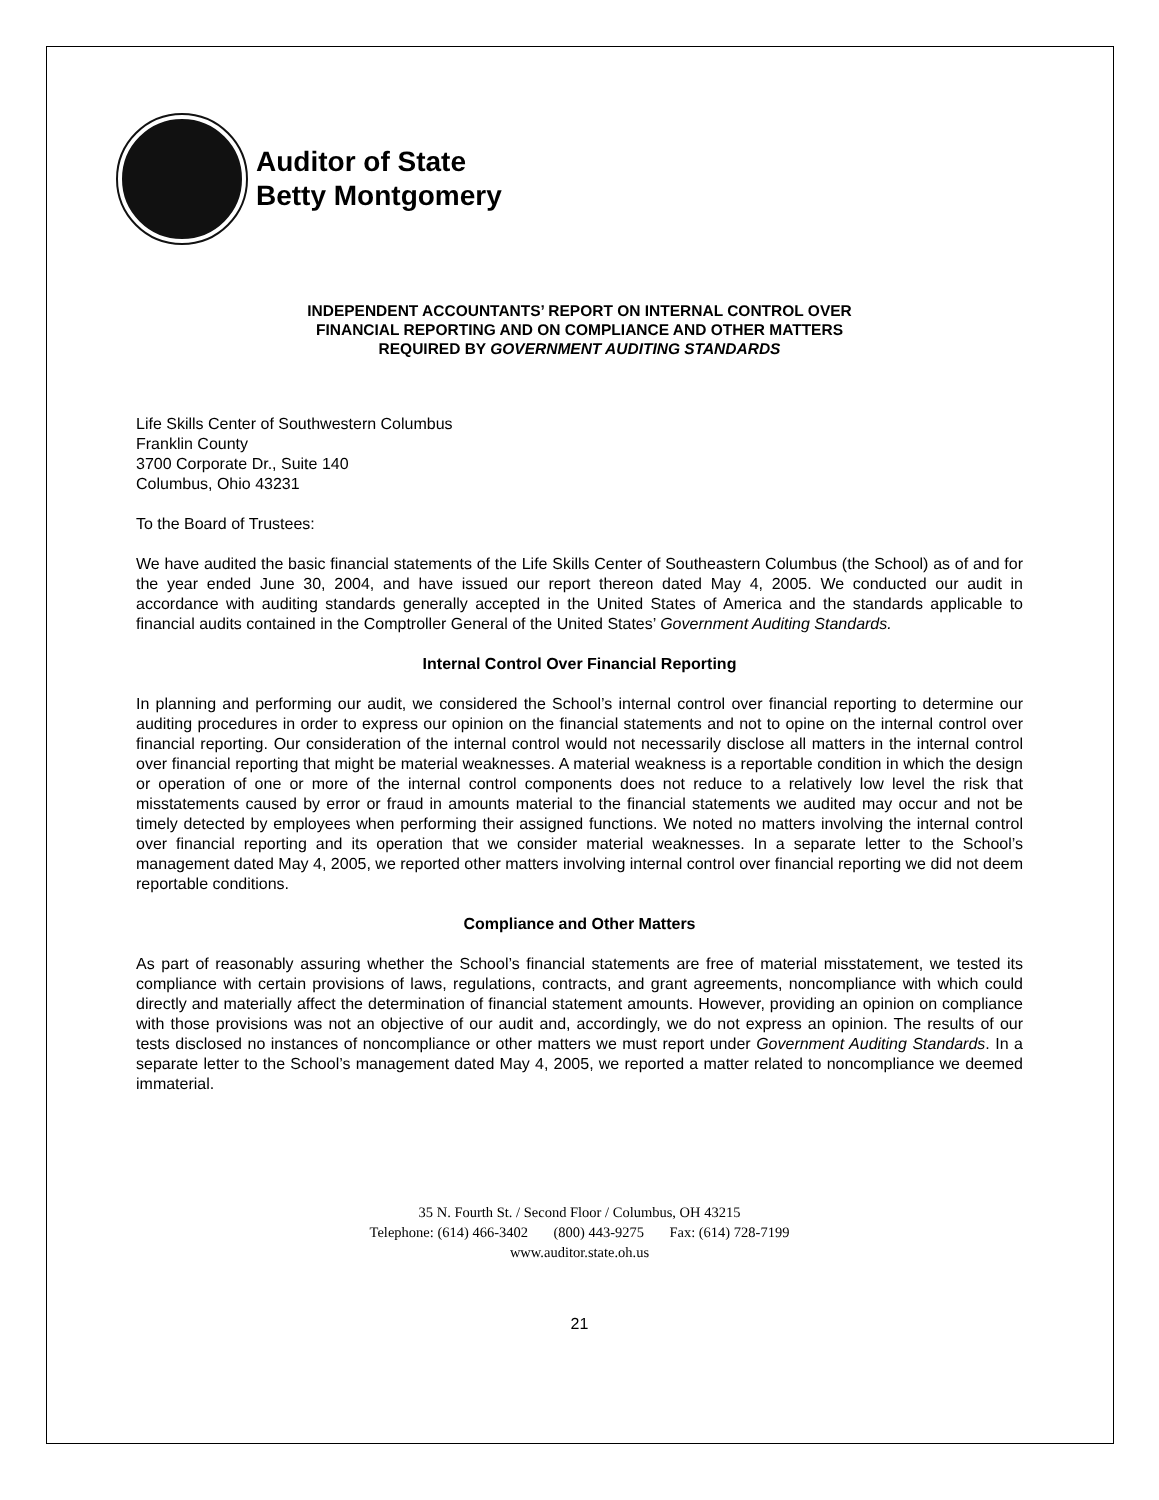Auditor of State
Betty Montgomery
INDEPENDENT ACCOUNTANTS’ REPORT ON INTERNAL CONTROL OVER
FINANCIAL REPORTING AND ON COMPLIANCE AND OTHER MATTERS
REQUIRED BY GOVERNMENT AUDITING STANDARDS
Life Skills Center of Southwestern Columbus
Franklin County
3700 Corporate Dr., Suite 140
Columbus, Ohio 43231
To the Board of Trustees:
We have audited the basic financial statements of the Life Skills Center of Southeastern Columbus (the School) as of and for the year ended June 30, 2004, and have issued our report thereon dated May 4, 2005. We conducted our audit in accordance with auditing standards generally accepted in the United States of America and the standards applicable to financial audits contained in the Comptroller General of the United States’ Government Auditing Standards.
Internal Control Over Financial Reporting
In planning and performing our audit, we considered the School’s internal control over financial reporting to determine our auditing procedures in order to express our opinion on the financial statements and not to opine on the internal control over financial reporting. Our consideration of the internal control would not necessarily disclose all matters in the internal control over financial reporting that might be material weaknesses. A material weakness is a reportable condition in which the design or operation of one or more of the internal control components does not reduce to a relatively low level the risk that misstatements caused by error or fraud in amounts material to the financial statements we audited may occur and not be timely detected by employees when performing their assigned functions. We noted no matters involving the internal control over financial reporting and its operation that we consider material weaknesses. In a separate letter to the School’s management dated May 4, 2005, we reported other matters involving internal control over financial reporting we did not deem reportable conditions.
Compliance and Other Matters
As part of reasonably assuring whether the School’s financial statements are free of material misstatement, we tested its compliance with certain provisions of laws, regulations, contracts, and grant agreements, noncompliance with which could directly and materially affect the determination of financial statement amounts. However, providing an opinion on compliance with those provisions was not an objective of our audit and, accordingly, we do not express an opinion. The results of our tests disclosed no instances of noncompliance or other matters we must report under Government Auditing Standards. In a separate letter to the School’s management dated May 4, 2005, we reported a matter related to noncompliance we deemed immaterial.
35 N. Fourth St. / Second Floor / Columbus, OH 43215
Telephone: (614) 466-3402 (800) 443-9275 Fax: (614) 728-7199
www.auditor.state.oh.us
21